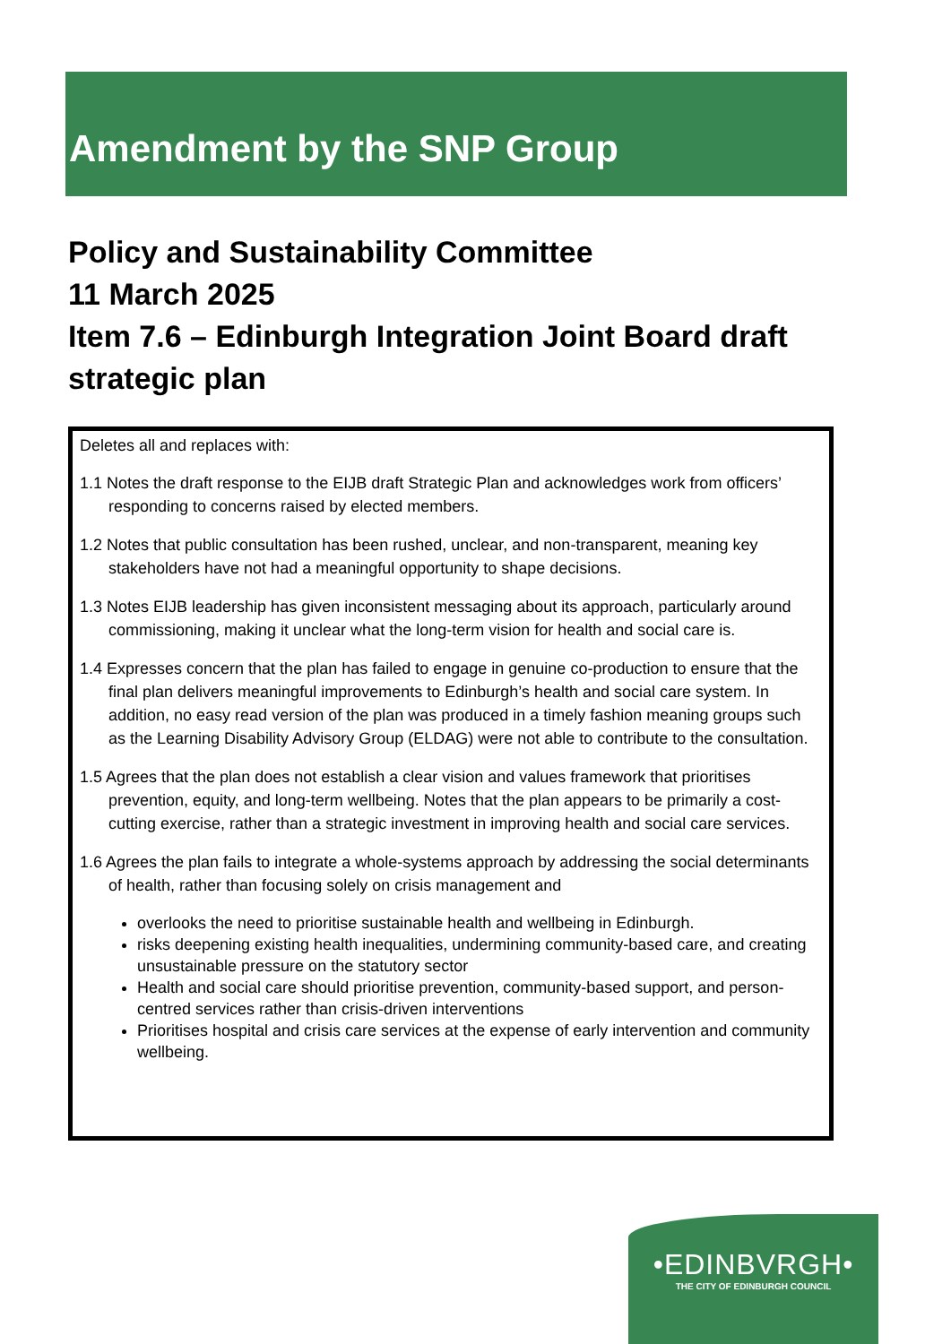Amendment by the SNP Group
Policy and Sustainability Committee
11 March 2025
Item 7.6 – Edinburgh Integration Joint Board draft strategic plan
Deletes all and replaces with:
1.1 Notes the draft response to the EIJB draft Strategic Plan and acknowledges work from officers’ responding to concerns raised by elected members.
1.2 Notes that public consultation has been rushed, unclear, and non-transparent, meaning key stakeholders have not had a meaningful opportunity to shape decisions.
1.3 Notes EIJB leadership has given inconsistent messaging about its approach, particularly around commissioning, making it unclear what the long-term vision for health and social care is.
1.4 Expresses concern that the plan has failed to engage in genuine co-production to ensure that the final plan delivers meaningful improvements to Edinburgh’s health and social care system. In addition, no easy read version of the plan was produced in a timely fashion meaning groups such as the Learning Disability Advisory Group (ELDAG) were not able to contribute to the consultation.
1.5 Agrees that the plan does not establish a clear vision and values framework that prioritises prevention, equity, and long-term wellbeing. Notes that the plan appears to be primarily a cost-cutting exercise, rather than a strategic investment in improving health and social care services.
1.6 Agrees the plan fails to integrate a whole-systems approach by addressing the social determinants of health, rather than focusing solely on crisis management and
overlooks the need to prioritise sustainable health and wellbeing in Edinburgh.
risks deepening existing health inequalities, undermining community-based care, and creating unsustainable pressure on the statutory sector
Health and social care should prioritise prevention, community-based support, and person-centred services rather than crisis-driven interventions
Prioritises hospital and crisis care services at the expense of early intervention and community wellbeing.
•EDINBVRGH•
THE CITY OF EDINBURGH COUNCIL